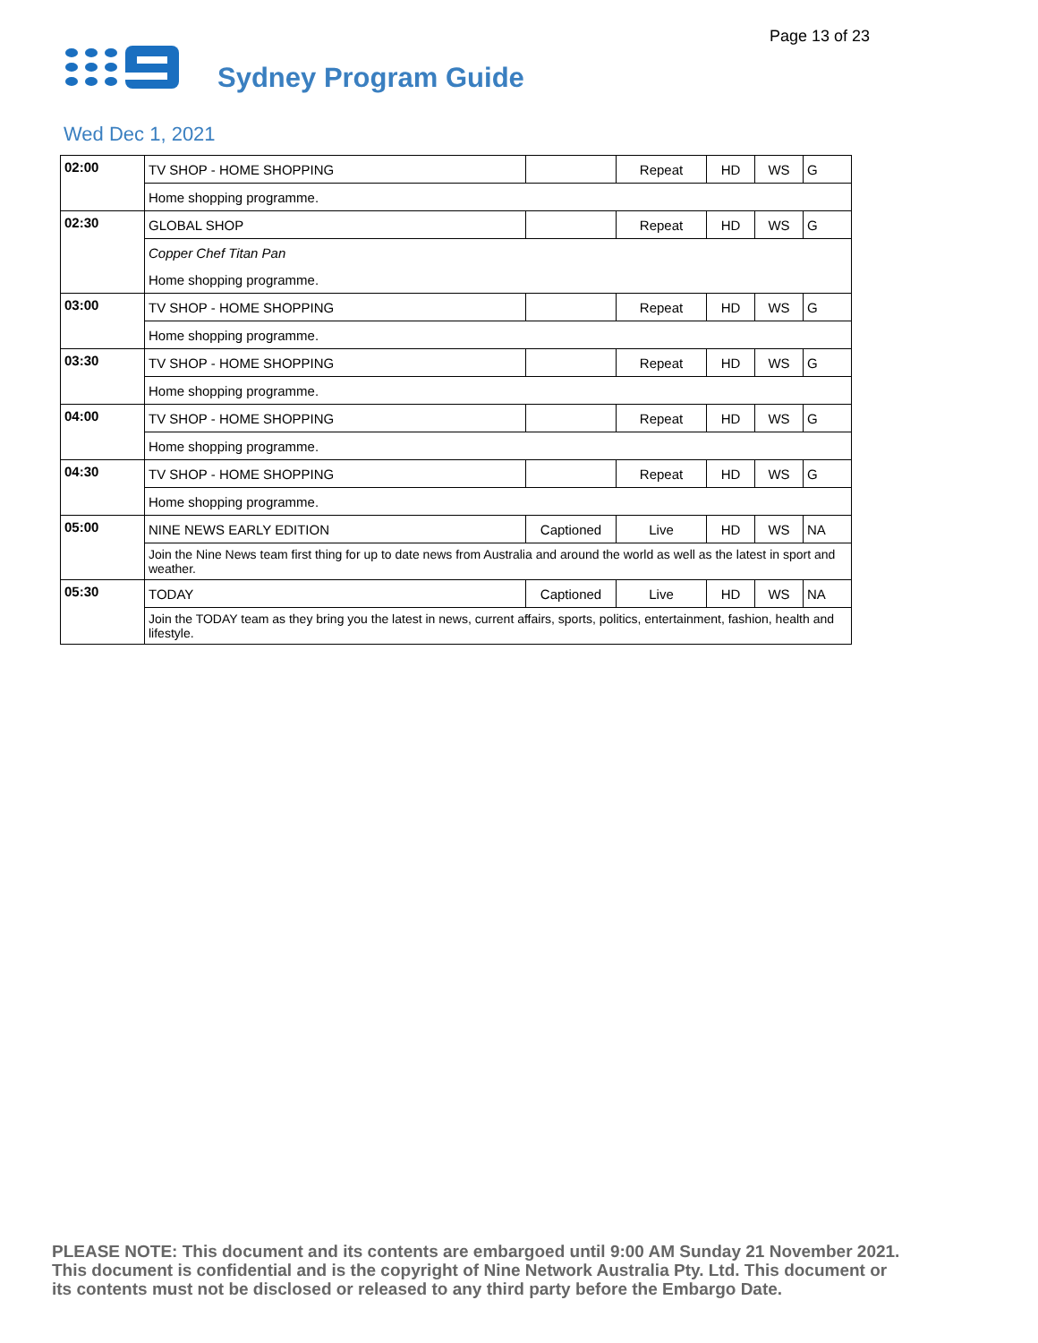Page 13 of 23
Sydney Program Guide
Wed Dec 1, 2021
| 02:00 | TV SHOP - HOME SHOPPING | | Repeat | HD | WS | G |
| | Home shopping programme. | | | | | |
| 02:30 | GLOBAL SHOP | | Repeat | HD | WS | G |
| | Copper Chef Titan Pan | | | | | |
| | Home shopping programme. | | | | | |
| 03:00 | TV SHOP - HOME SHOPPING | | Repeat | HD | WS | G |
| | Home shopping programme. | | | | | |
| 03:30 | TV SHOP - HOME SHOPPING | | Repeat | HD | WS | G |
| | Home shopping programme. | | | | | |
| 04:00 | TV SHOP - HOME SHOPPING | | Repeat | HD | WS | G |
| | Home shopping programme. | | | | | |
| 04:30 | TV SHOP - HOME SHOPPING | | Repeat | HD | WS | G |
| | Home shopping programme. | | | | | |
| 05:00 | NINE NEWS EARLY EDITION | Captioned | Live | HD | WS | NA |
| | Join the Nine News team first thing for up to date news from Australia and around the world as well as the latest in sport and weather. | | | | | |
| 05:30 | TODAY | Captioned | Live | HD | WS | NA |
| | Join the TODAY team as they bring you the latest in news, current affairs, sports, politics, entertainment, fashion, health and lifestyle. | | | | | |
PLEASE NOTE: This document and its contents are embargoed until 9:00 AM Sunday 21 November 2021. This document is confidential and is the copyright of Nine Network Australia Pty. Ltd. This document or its contents must not be disclosed or released to any third party before the Embargo Date.